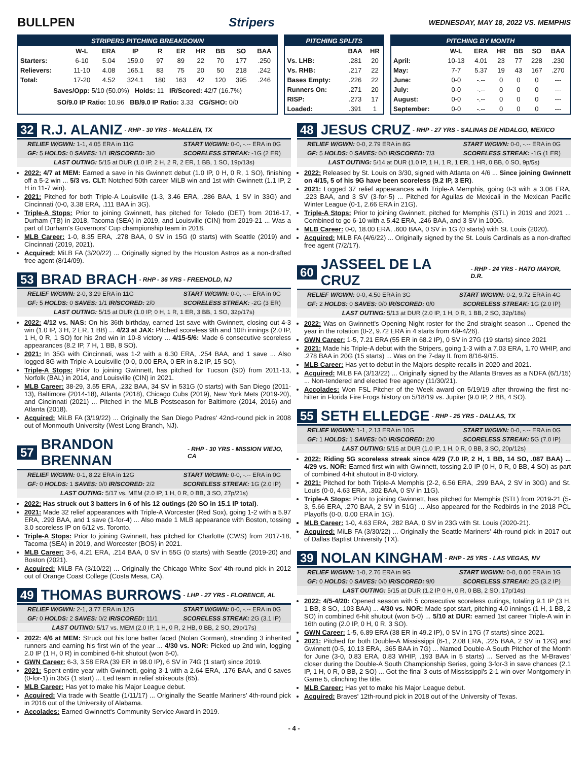BULLPEN Stripers WEDNESDAY, MAY 18, 2022 VS. MEMPHIS
STRIPERS PITCHING BREAKDOWN
| | W-L | ERA | IP | R | ER | HR | BB | SO | BAA |
| --- | --- | --- | --- | --- | --- | --- | --- | --- | --- |
| Starters: | 6-10 | 5.04 | 159.0 | 97 | 89 | 22 | 70 | 177 | .250 |
| Relievers: | 11-10 | 4.08 | 165.1 | 83 | 75 | 20 | 50 | 218 | .242 |
| Total: | 17-20 | 4.52 | 324.1 | 180 | 163 | 42 | 120 | 395 | .246 |
Saves/Opp: 5/10 (50.0%) Holds: 11 IR/Scored: 42/7 (16.7%)
SO/9.0 IP Ratio: 10.96 BB/9.0 IP Ratio: 3.33 CG/SHO: 0/0
PITCHING SPLITS
| | BAA | HR |
| --- | --- | --- |
| Vs. LHB: | .281 | 20 |
| Vs. RHB: | .217 | 22 |
| Bases Empty: | .226 | 22 |
| Runners On: | .271 | 20 |
| RISP: | .273 | 17 |
| Loaded: | .391 | 1 |
PITCHING BY MONTH
| | W-L | ERA | HR | BB | SO | BAA |
| --- | --- | --- | --- | --- | --- | --- |
| April: | 10-13 | 4.01 | 23 | 77 | 228 | .230 |
| May: | 7-7 | 5.37 | 19 | 43 | 167 | .270 |
| June: | 0-0 | -.-- | 0 | 0 | 0 | --- |
| July: | 0-0 | -.-- | 0 | 0 | 0 | --- |
| August: | 0-0 | -.-- | 0 | 0 | 0 | --- |
| September: | 0-0 | -.-- | 0 | 0 | 0 | --- |
32 R.J. ALANIZ - RHP - 30 YRS - McALLEN, TX
RELIEF W/GWN: 1-1, 4.05 ERA in 11G START W/GWN: 0-0, -.-- ERA in 0G
GF: 5 HOLDS: 0 SAVES: 1/1 IR/SCORED: 3/0 SCORELESS STREAK: -1G (2 ER)
LAST OUTING: 5/15 at DUR (1.0 IP, 2 H, 2 R, 2 ER, 1 BB, 1 SO, 19p/13s)
2022: 4/7 at MEM: Earned a save in his Gwinnett debut (1.0 IP, 0 H, 0 R, 1 SO), finishing off a 5-2 win ... 5/3 vs. CLT: Notched 50th career MiLB win and 1st with Gwinnett (1.1 IP, 2 H in 11-7 win).
2021: Pitched for both Triple-A Louisville (1-3, 3.46 ERA, .286 BAA, 1 SV in 33G) and Cincinnati (0-0, 3.38 ERA, .111 BAA in 3G).
Triple-A Stops: Prior to joining Gwinnett, has pitched for Toledo (DET) from 2016-17, Durham (TB) in 2018, Tacoma (SEA) in 2019, and Louisville (CIN) from 2019-21 ... Was a part of Durham's Governors' Cup championship team in 2018.
MLB Career: 1-0, 8.35 ERA, .278 BAA, 0 SV in 15G (0 starts) with Seattle (2019) and Cincinnati (2019, 2021).
Acquired: MiLB FA (3/20/22) ... Originally signed by the Houston Astros as a non-drafted free agent (8/14/09).
53 BRAD BRACH - RHP - 36 YRS - FREEHOLD, NJ
RELIEF W/GWN: 2-0, 3.29 ERA in 11G START W/GWN: 0-0, -.-- ERA in 0G
GF: 5 HOLDS: 0 SAVES: 1/1 IR/SCORED: 2/0 SCORELESS STREAK: -2G (3 ER)
LAST OUTING: 5/15 at DUR (1.0 IP, 0 H, 1 R, 1 ER, 3 BB, 1 SO, 32p/17s)
2022: 4/12 vs. NAS: On his 36th birthday, earned 1st save with Gwinnett, closing out 4-3 win (1.0 IP, 3 H, 2 ER, 1 BB) ... 4/23 at JAX: Pitched scoreless 9th and 10th innings (2.0 IP, 1 H, 0 R, 1 SO) for his 2nd win in 10-8 victory ... 4/15-5/6: Made 6 consecutive scoreless appearances (8.2 IP, 7 H, 1 BB, 8 SO).
2021: In 35G with Cincinnati, was 1-2 with a 6.30 ERA, .254 BAA, and 1 save ... Also logged 8G with Triple-A Louisville (0-0, 0.00 ERA, 0 ER in 8.2 IP, 15 SO).
Triple-A Stops: Prior to joining Gwinnett, has pitched for Tucson (SD) from 2011-13, Norfolk (BAL) in 2014, and Louisville (CIN) in 2021.
MLB Career: 38-29, 3.55 ERA, .232 BAA, 34 SV in 531G (0 starts) with San Diego (2011-13), Baltimore (2014-18), Atlanta (2018), Chicago Cubs (2019), New York Mets (2019-20), and Cincinnati (2021) ... Pitched in the MLB Postseason for Baltimore (2014, 2016) and Atlanta (2018).
Acquired: MiLB FA (3/19/22) ... Originally the San Diego Padres' 42nd-round pick in 2008 out of Monmouth University (West Long Branch, NJ).
57 BRANDON BRENNAN - RHP - 30 YRS - MISSION VIEJO, CA
RELIEF W/GWN: 0-1, 8.22 ERA in 12G START W/GWN: 0-0, -.-- ERA in 0G
GF: 0 HOLDS: 1 SAVES: 0/0 IR/SCORED: 2/2 SCORELESS STREAK: 1G (2.0 IP)
LAST OUTING: 5/17 vs. MEM (2.0 IP, 1 H, 0 R, 0 BB, 3 SO, 27p/21s)
2022: Has struck out 3 batters in 6 of his 12 outings (20 SO in 15.1 IP total).
2021: Made 32 relief appearances with Triple-A Worcester (Red Sox), going 1-2 with a 5.97 ERA, .293 BAA, and 1 save (1-for-4) ... Also made 1 MLB appearance with Boston, tossing 3.0 scoreless IP on 6/12 vs. Toronto.
Triple-A Stops: Prior to joining Gwinnett, has pitched for Charlotte (CWS) from 2017-18, Tacoma (SEA) in 2019, and Worcester (BOS) in 2021.
MLB Career: 3-6, 4.21 ERA, .214 BAA, 0 SV in 55G (0 starts) with Seattle (2019-20) and Boston (2021).
Acquired: MiLB FA (3/10/22) ... Originally the Chicago White Sox' 4th-round pick in 2012 out of Orange Coast College (Costa Mesa, CA).
49 THOMAS BURROWS - LHP - 27 YRS - FLORENCE, AL
RELIEF W/GWN: 2-1, 3.77 ERA in 12G START W/GWN: 0-0, -.-- ERA in 0G
GF: 0 HOLDS: 2 SAVES: 0/2 IR/SCORED: 11/1 SCORELESS STREAK: 2G (3.1 IP)
LAST OUTING: 5/17 vs. MEM (2.0 IP, 1 H, 0 R, 2 HB, 0 BB, 2 SO, 29p/17s)
2022: 4/6 at MEM: Struck out his lone batter faced (Nolan Gorman), stranding 3 inherited runners and earning his first win of the year ... 4/30 vs. NOR: Picked up 2nd win, logging 2.0 IP (1 H, 0 R) in combined 6-hit shutout (won 5-0).
GWN Career: 6-3, 3.58 ERA (39 ER in 98.0 IP), 6 SV in 74G (1 start) since 2019.
2021: Spent entire year with Gwinnett, going 3-1 with a 2.64 ERA, .176 BAA, and 0 saves (0-for-1) in 35G (1 start) ... Led team in relief strikeouts (65).
MLB Career: Has yet to make his Major League debut.
Acquired: Via trade with Seattle (1/11/17) ... Originally the Seattle Mariners' 4th-round pick in 2016 out of the University of Alabama.
Accolades: Earned Gwinnett's Community Service Award in 2019.
48 JESUS CRUZ - RHP - 27 YRS - SALINAS DE HIDALGO, MEXICO
RELIEF W/GWN: 0-0, 2.79 ERA in 8G START W/GWN: 0-0, -.-- ERA in 0G
GF: 5 HOLDS: 0 SAVES: 0/0 IR/SCORED: 7/3 SCORELESS STREAK: -1G (1 ER)
LAST OUTING: 5/14 at DUR (1.0 IP, 1 H, 1 R, 1 ER, 1 HR, 0 BB, 0 SO, 9p/5s)
2022: Released by St. Louis on 3/30, signed with Atlanta on 4/6 ... Since joining Gwinnett on 4/15, 5 of his 9G have been scoreless (9.2 IP, 3 ER).
2021: Logged 37 relief appearances with Triple-A Memphis, going 0-3 with a 3.06 ERA, .223 BAA, and 3 SV (3-for-5) ... Pitched for Aguilas de Mexicali in the Mexican Pacific Winter League (0-1, 2.66 ERA in 21G).
Triple-A Stops: Prior to joining Gwinnett, pitched for Memphis (STL) in 2019 and 2021 ... Combined to go 6-10 with a 5.42 ERA, .246 BAA, and 3 SV in 100G.
MLB Career: 0-0, 18.00 ERA, .600 BAA, 0 SV in 1G (0 starts) with St. Louis (2020).
Acquired: MiLB FA (4/6/22) ... Originally signed by the St. Louis Cardinals as a non-drafted free agent (7/2/17).
60 JASSEEL DE LA CRUZ - RHP - 24 YRS - HATO MAYOR, D.R.
RELIEF W/GWN: 0-0, 4.50 ERA in 3G START W/GWN: 0-2, 9.72 ERA in 4G
GF: 2 HOLDS: 0 SAVES: 0/0 IR/SCORED: 0/0 SCORELESS STREAK: 1G (2.0 IP)
LAST OUTING: 5/13 at DUR (2.0 IP, 1 H, 0 R, 1 BB, 2 SO, 32p/18s)
2022: Was on Gwinnett's Opening Night roster for the 2nd straight season ... Opened the year in the rotation (0-2, 9.72 ERA in 4 starts from 4/9-4/26).
GWN Career: 1-5, 7.21 ERA (55 ER in 68.2 IP), 0 SV in 27G (19 starts) since 2021
2021: Made his Triple-A debut with the Stripers, going 1-3 with a 7.03 ERA, 1.70 WHIP, and .278 BAA in 20G (15 starts) ... Was on the 7-day IL from 8/16-9/15.
MLB Career: Has yet to debut in the Majors despite recalls in 2020 and 2021.
Acquired: MiLB FA (3/13/22) ... Originally signed by the Atlanta Braves as a NDFA (6/1/15) ... Non-tendered and elected free agency (11/30/21).
Accolades: Won FSL Pitcher of the Week award on 5/19/19 after throwing the first no-hitter in Florida Fire Frogs history on 5/18/19 vs. Jupiter (9.0 IP, 2 BB, 4 SO).
55 SETH ELLEDGE - RHP - 25 YRS - DALLAS, TX
RELIEF W/GWN: 1-1, 2.13 ERA in 10G START W/GWN: 0-0, -.-- ERA in 0G
GF: 1 HOLDS: 1 SAVES: 0/0 IR/SCORED: 2/0 SCORELESS STREAK: 5G (7.0 IP)
LAST OUTING: 5/15 at DUR (1.0 IP, 1 H, 0 R, 0 BB, 3 SO, 20p/12s)
2022: Riding 5G scoreless streak since 4/29 (7.0 IP, 2 H, 1 BB, 14 SO, .087 BAA) ... 4/29 vs. NOR: Earned first win with Gwinnett, tossing 2.0 IP (0 H, 0 R, 0 BB, 4 SO) as part of combined 4-hit shutout in 8-0 victory.
2021: Pitched for both Triple-A Memphis (2-2, 6.56 ERA, .299 BAA, 2 SV in 30G) and St. Louis (0-0, 4.63 ERA, .302 BAA, 0 SV in 11G).
Triple-A Stops: Prior to joining Gwinnett, has pitched for Memphis (STL) from 2019-21 (5-3, 5.66 ERA, .270 BAA, 2 SV in 51G) ... Also appeared for the Redbirds in the 2018 PCL Playoffs (0-0, 0.00 ERA in 1G).
MLB Career: 1-0, 4.63 ERA, .282 BAA, 0 SV in 23G with St. Louis (2020-21).
Acquired: MiLB FA (3/30/22) ... Originally the Seattle Mariners' 4th-round pick in 2017 out of Dallas Baptist University (TX).
39 NOLAN KINGHAM - RHP - 25 YRS - LAS VEGAS, NV
RELIEF W/GWN: 1-0, 2.76 ERA in 9G START W/GWN: 0-0, 0.00 ERA in 1G
GF: 0 HOLDS: 0 SAVES: 0/0 IR/SCORED: 9/0 SCORELESS STREAK: 2G (3.2 IP)
LAST OUTING: 5/15 at DUR (1.2 IP 0 H, 0 R, 0 BB, 2 SO, 17p/14s)
2022: 4/5-4/20: Opened season with 5 consecutive scoreless outings, totaling 9.1 IP (3 H, 1 BB, 8 SO, .103 BAA) ... 4/30 vs. NOR: Made spot start, pitching 4.0 innings (1 H, 1 BB, 2 SO) in combined 6-hit shutout (won 5-0) ... 5/10 at DUR: earned 1st career Triple-A win in 16th outing (2.0 IP, 0 H, 0 R, 3 SO).
GWN Career: 1-5, 6.89 ERA (38 ER in 49.2 IP), 0 SV in 17G (7 starts) since 2021.
2021: Pitched for both Double-A Mississippi (6-1, 2.08 ERA, .225 BAA, 2 SV in 12G) and Gwinnett (0-5, 10.13 ERA, .365 BAA in 7G) ... Named Double-A South Pitcher of the Month for June (3-0, 0.83 ERA, 0.83 WHIP, .193 BAA in 5 starts) ... Served as the M-Braves' closer during the Double-A South Championship Series, going 3-for-3 in save chances (2.1 IP, 1 H, 0 R, 0 BB, 2 SO) ... Got the final 3 outs of Mississippi's 2-1 win over Montgomery in Game 5, clinching the title.
MLB Career: Has yet to make his Major League debut.
Acquired: Braves' 12th-round pick in 2018 out of the University of Texas.
- 4 -